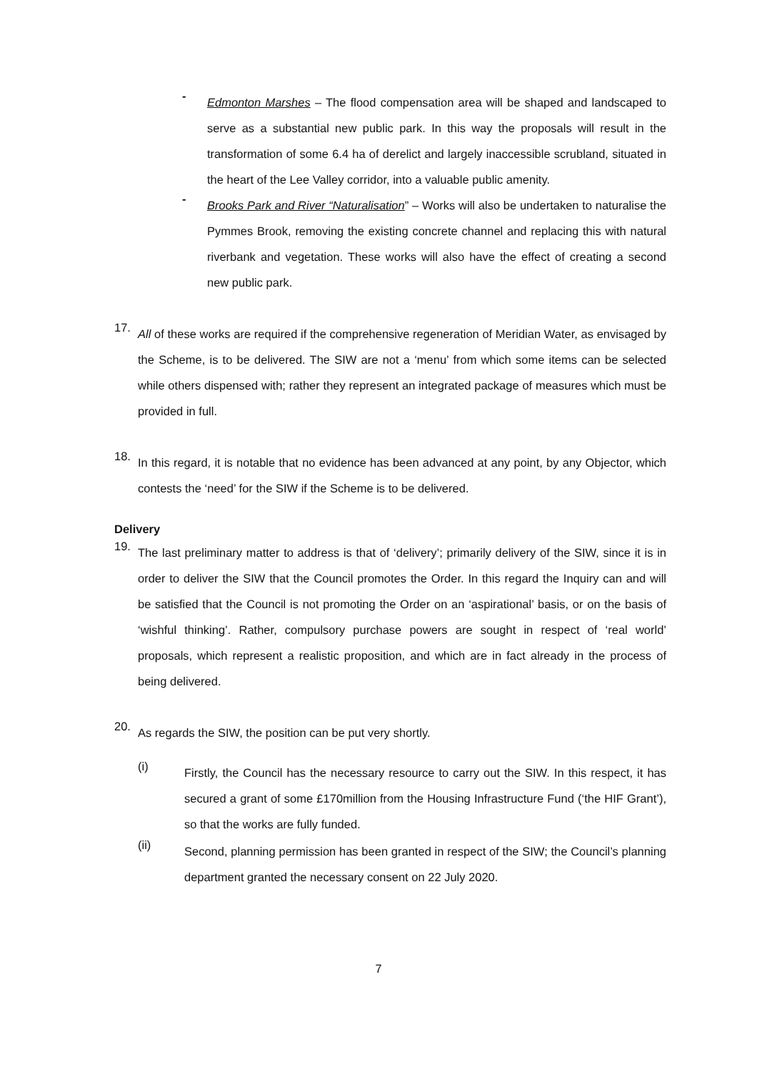-
Edmonton Marshes – The flood compensation area will be shaped and landscaped to serve as a substantial new public park. In this way the proposals will result in the transformation of some 6.4 ha of derelict and largely inaccessible scrubland, situated in the heart of the Lee Valley corridor, into a valuable public amenity.
-
Brooks Park and River “Naturalisation” – Works will also be undertaken to naturalise the Pymmes Brook, removing the existing concrete channel and replacing this with natural riverbank and vegetation. These works will also have the effect of creating a second new public park.
17.
All of these works are required if the comprehensive regeneration of Meridian Water, as envisaged by the Scheme, is to be delivered. The SIW are not a ‘menu’ from which some items can be selected while others dispensed with; rather they represent an integrated package of measures which must be provided in full.
18.
In this regard, it is notable that no evidence has been advanced at any point, by any Objector, which contests the ‘need’ for the SIW if the Scheme is to be delivered.
Delivery
19.
The last preliminary matter to address is that of ‘delivery’; primarily delivery of the SIW, since it is in order to deliver the SIW that the Council promotes the Order. In this regard the Inquiry can and will be satisfied that the Council is not promoting the Order on an ‘aspirational’ basis, or on the basis of ‘wishful thinking’. Rather, compulsory purchase powers are sought in respect of ‘real world’ proposals, which represent a realistic proposition, and which are in fact already in the process of being delivered.
20.
As regards the SIW, the position can be put very shortly.
(i)
Firstly, the Council has the necessary resource to carry out the SIW. In this respect, it has secured a grant of some £170million from the Housing Infrastructure Fund (‘the HIF Grant’), so that the works are fully funded.
(ii)
Second, planning permission has been granted in respect of the SIW; the Council’s planning department granted the necessary consent on 22 July 2020.
7